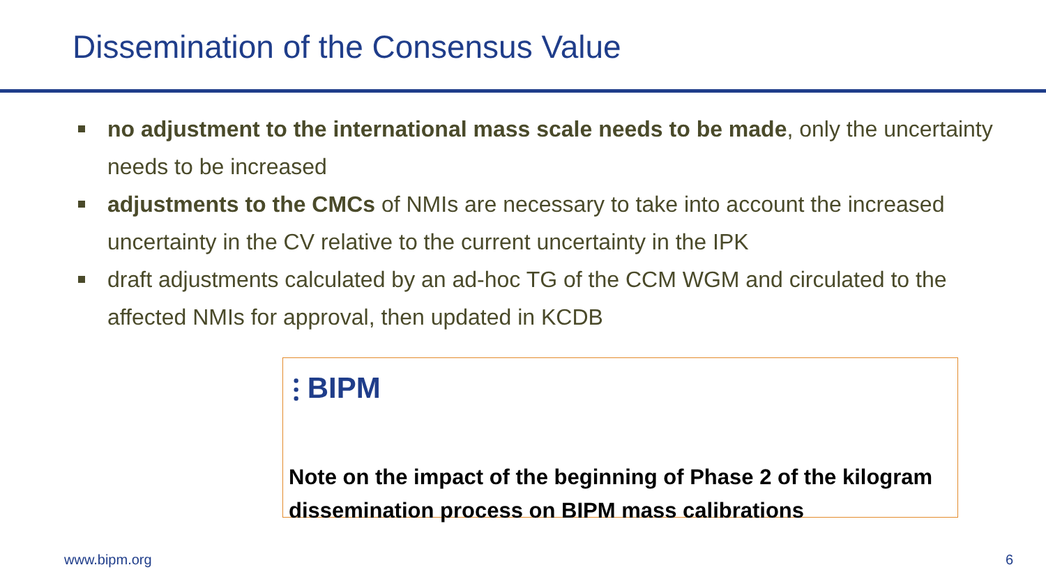Dissemination of the Consensus Value
no adjustment to the international mass scale needs to be made, only the uncertainty needs to be increased
adjustments to the CMCs of NMIs are necessary to take into account the increased uncertainty in the CV relative to the current uncertainty in the IPK
draft adjustments calculated by an ad-hoc TG of the CCM WGM and circulated to the affected NMIs for approval, then updated in KCDB
⫶ BIPM
Note on the impact of the beginning of Phase 2 of the kilogram dissemination process on BIPM mass calibrations
www.bipm.org 6